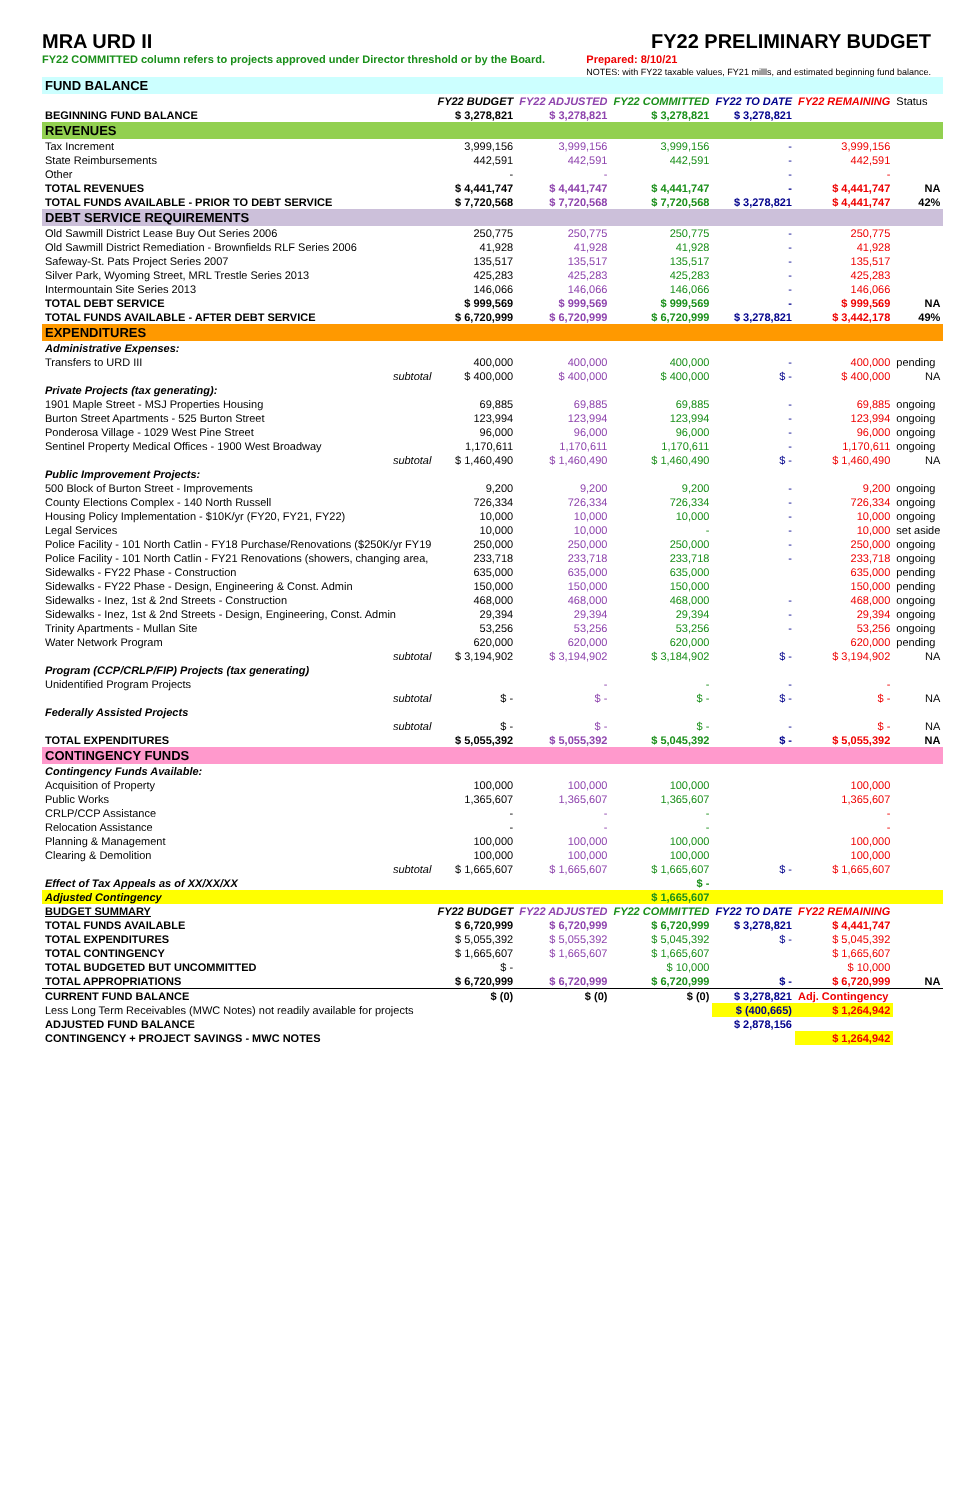MRA URD II FY22 PRELIMINARY BUDGET
FY22 COMMITTED column refers to projects approved under Director threshold or by the Board.
Prepared: 8/10/21
NOTES: with FY22 taxable values, FY21 millls, and estimated beginning fund balance.
| FUND BALANCE | | | | | | |
| | FY22 BUDGET | FY22 ADJUSTED | FY22 COMMITTED | FY22 TO DATE | FY22 REMAINING | Status |
| BEGINNING FUND BALANCE | $ 3,278,821 | $ 3,278,821 | $ 3,278,821 | $ 3,278,821 | | |
| REVENUES | | | | | | |
| Tax Increment | 3,999,156 | 3,999,156 | 3,999,156 | - | 3,999,156 | |
| State Reimbursements | 442,591 | 442,591 | 442,591 | - | 442,591 | |
| Other | - | - | | - | - | |
| TOTAL REVENUES | $ 4,441,747 | $ 4,441,747 | $ 4,441,747 | - | $ 4,441,747 | NA |
| TOTAL FUNDS AVAILABLE - PRIOR TO DEBT SERVICE | $ 7,720,568 | $ 7,720,568 | $ 7,720,568 | $ 3,278,821 | $ 4,441,747 | 42% |
| DEBT SERVICE REQUIREMENTS | | | | | | |
| Old Sawmill District Lease Buy Out Series 2006 | 250,775 | 250,775 | 250,775 | - | 250,775 | |
| Old Sawmill District Remediation - Brownfields RLF Series 2006 | 41,928 | 41,928 | 41,928 | - | 41,928 | |
| Safeway-St. Pats Project Series 2007 | 135,517 | 135,517 | 135,517 | - | 135,517 | |
| Silver Park, Wyoming Street, MRL Trestle Series 2013 | 425,283 | 425,283 | 425,283 | - | 425,283 | |
| Intermountain Site Series 2013 | 146,066 | 146,066 | 146,066 | - | 146,066 | |
| TOTAL DEBT SERVICE | $ 999,569 | $ 999,569 | $ 999,569 | - | $ 999,569 | NA |
| TOTAL FUNDS AVAILABLE - AFTER DEBT SERVICE | $ 6,720,999 | $ 6,720,999 | $ 6,720,999 | $ 3,278,821 | $ 3,442,178 | 49% |
| EXPENDITURES | | | | | | |
| Administrative Expenses: | | | | | | |
| Transfers to URD III | 400,000 | 400,000 | 400,000 | - | 400,000 | pending |
| subtotal | $ 400,000 | $ 400,000 | $ 400,000 | $ - | $ 400,000 | NA |
| Private Projects (tax generating): | | | | | | |
| 1901 Maple Street - MSJ Properties Housing | 69,885 | 69,885 | 69,885 | - | 69,885 | ongoing |
| Burton Street Apartments - 525 Burton Street | 123,994 | 123,994 | 123,994 | - | 123,994 | ongoing |
| Ponderosa Village - 1029 West Pine Street | 96,000 | 96,000 | 96,000 | - | 96,000 | ongoing |
| Sentinel Property Medical Offices - 1900 West Broadway | 1,170,611 | 1,170,611 | 1,170,611 | - | 1,170,611 | ongoing |
| subtotal | $ 1,460,490 | $ 1,460,490 | $ 1,460,490 | $ - | $ 1,460,490 | NA |
| Public Improvement Projects: | | | | | | |
| 500 Block of Burton Street - Improvements | 9,200 | 9,200 | 9,200 | - | 9,200 | ongoing |
| County Elections Complex - 140 North Russell | 726,334 | 726,334 | 726,334 | - | 726,334 | ongoing |
| Housing Policy Implementation - $10K/yr (FY20, FY21, FY22) | 10,000 | 10,000 | 10,000 | - | 10,000 | ongoing |
| Legal Services | 10,000 | 10,000 | - | - | 10,000 | set aside |
| Police Facility - 101 North Catlin - FY18 Purchase/Renovations ($250K/yr FY19 | 250,000 | 250,000 | 250,000 | - | 250,000 | ongoing |
| Police Facility - 101 North Catlin - FY21 Renovations (showers, changing area, | 233,718 | 233,718 | 233,718 | - | 233,718 | ongoing |
| Sidewalks - FY22 Phase - Construction | 635,000 | 635,000 | 635,000 | | 635,000 | pending |
| Sidewalks - FY22 Phase - Design, Engineering & Const. Admin | 150,000 | 150,000 | 150,000 | | 150,000 | pending |
| Sidewalks - Inez, 1st & 2nd Streets - Construction | 468,000 | 468,000 | 468,000 | - | 468,000 | ongoing |
| Sidewalks - Inez, 1st & 2nd Streets - Design, Engineering, Const. Admin | 29,394 | 29,394 | 29,394 | - | 29,394 | ongoing |
| Trinity Apartments - Mullan Site | 53,256 | 53,256 | 53,256 | - | 53,256 | ongoing |
| Water Network Program | 620,000 | 620,000 | 620,000 | | 620,000 | pending |
| subtotal | $ 3,194,902 | $ 3,194,902 | $ 3,184,902 | $ - | $ 3,194,902 | NA |
| Program (CCP/CRLP/FIP) Projects (tax generating) | | | | | | |
| Unidentified Program Projects | | - | - | - | - | |
| subtotal | $ - | $ - | $ - | $ - | $ - | NA |
| Federally Assisted Projects | | | | | | |
| subtotal | $ - | $ - | $ - | - | $ - | NA |
| TOTAL EXPENDITURES | $ 5,055,392 | $ 5,055,392 | $ 5,045,392 | $ - | $ 5,055,392 | NA |
| CONTINGENCY FUNDS | | | | | | |
| Contingency Funds Available: | | | | | | |
| Acquisition of Property | 100,000 | 100,000 | 100,000 | | 100,000 | |
| Public Works | 1,365,607 | 1,365,607 | 1,365,607 | | 1,365,607 | |
| CRLP/CCP Assistance | - | - | - | | - | |
| Relocation Assistance | - | - | - | | - | |
| Planning & Management | 100,000 | 100,000 | 100,000 | | 100,000 | |
| Clearing & Demolition | 100,000 | 100,000 | 100,000 | | 100,000 | |
| subtotal | $ 1,665,607 | $ 1,665,607 | $ 1,665,607 | $ - | $ 1,665,607 | |
| Effect of Tax Appeals as of XX/XX/XX | | | $ - | | | |
| Adjusted Contingency | | | $ 1,665,607 | | | |
| BUDGET SUMMARY | FY22 BUDGET | FY22 ADJUSTED | FY22 COMMITTED | FY22 TO DATE | FY22 REMAINING | |
| TOTAL FUNDS AVAILABLE | $ 6,720,999 | $ 6,720,999 | $ 6,720,999 | $ 3,278,821 | $ 4,441,747 | |
| TOTAL EXPENDITURES | $ 5,055,392 | $ 5,055,392 | $ 5,045,392 | $ - | $ 5,045,392 | |
| TOTAL CONTINGENCY | $ 1,665,607 | $ 1,665,607 | $ 1,665,607 | | $ 1,665,607 | |
| TOTAL BUDGETED BUT UNCOMMITTED | $ - | | $ 10,000 | | $ 10,000 | |
| TOTAL APPROPRIATIONS | $ 6,720,999 | $ 6,720,999 | $ 6,720,999 | $ - | $ 6,720,999 | NA |
| CURRENT FUND BALANCE | $ (0) | $ (0) | $ (0) | $ 3,278,821 | Adj. Contingency | |
| Less Long Term Receivables (MWC Notes) not readily available for projects | | | | $ (400,665) | $ 1,264,942 | |
| ADJUSTED FUND BALANCE | | | | $ 2,878,156 | | |
| CONTINGENCY + PROJECT SAVINGS - MWC NOTES | | | | | $ 1,264,942 | |